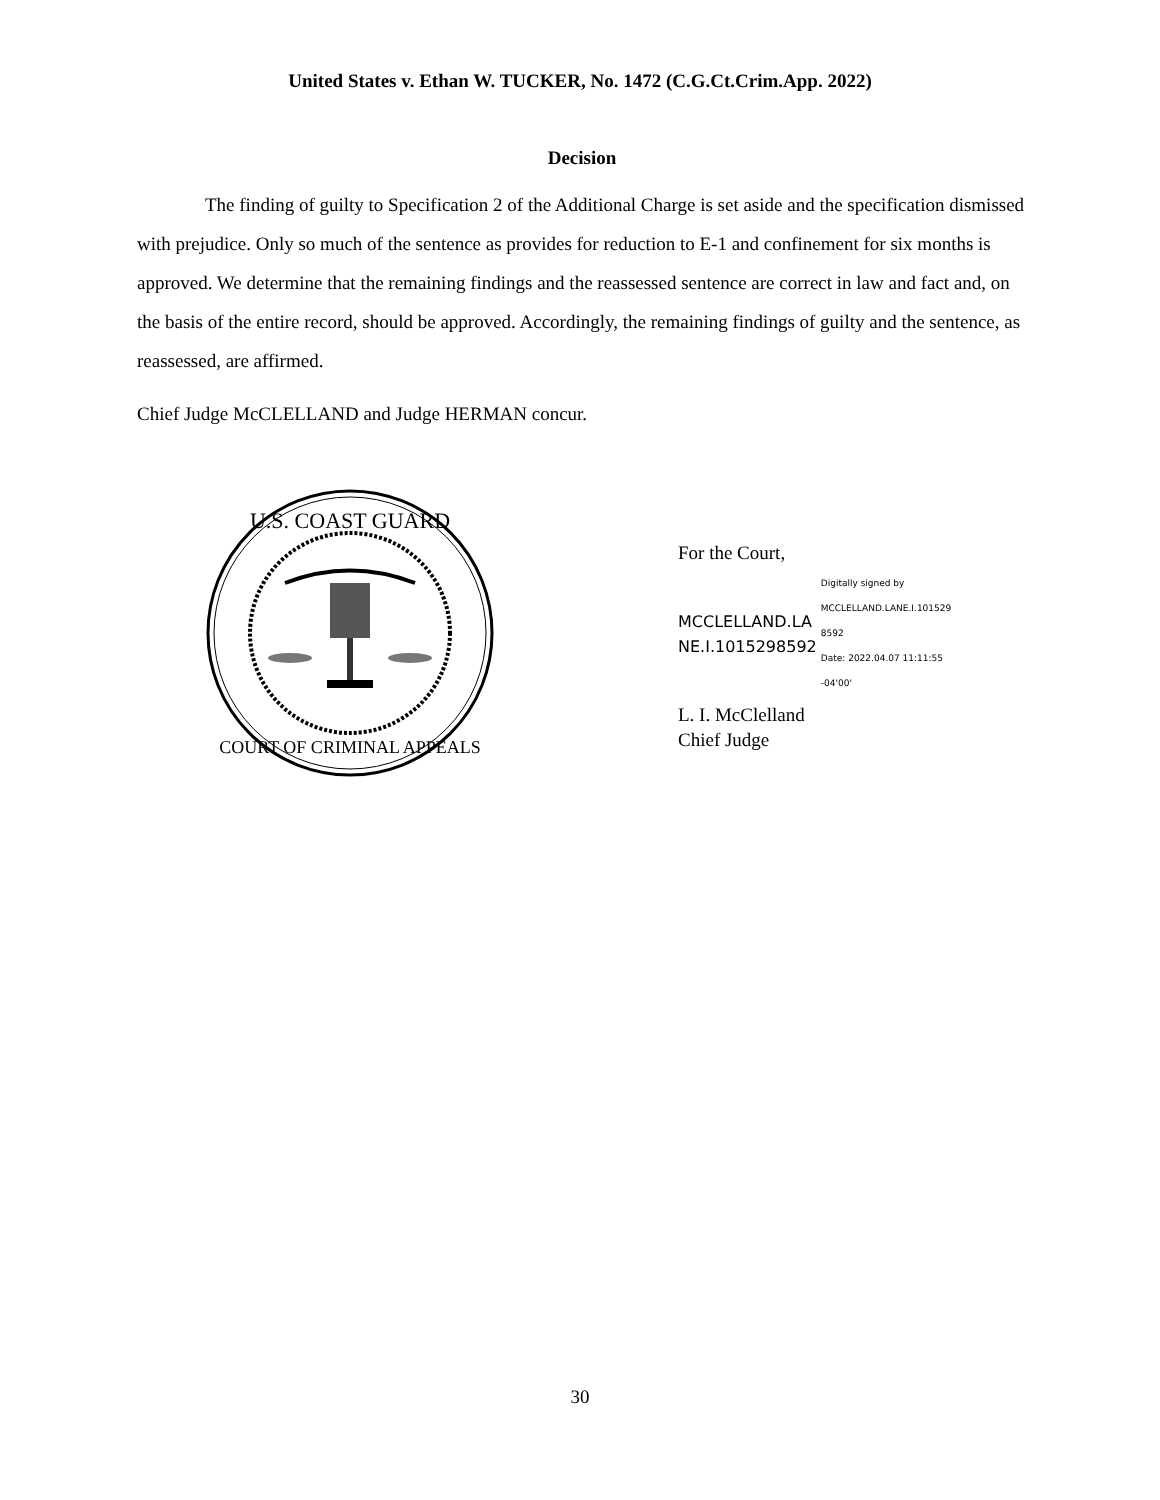United States v. Ethan W. TUCKER, No. 1472 (C.G.Ct.Crim.App. 2022)
Decision
The finding of guilty to Specification 2 of the Additional Charge is set aside and the specification dismissed with prejudice. Only so much of the sentence as provides for reduction to E-1 and confinement for six months is approved. We determine that the remaining findings and the reassessed sentence are correct in law and fact and, on the basis of the entire record, should be approved. Accordingly, the remaining findings of guilty and the sentence, as reassessed, are affirmed.
Chief Judge McCLELLAND and Judge HERMAN concur.
U.S. COAST GUARD
COURT OF CRIMINAL APPEALS
For the Court,
MCCLELLAND.LA
NE.I.1015298592
Digitally signed by
MCCLELLAND.LANE.I.101529
8592
Date: 2022.04.07 11:11:55
-04'00'
L. I. McClelland
Chief Judge
30